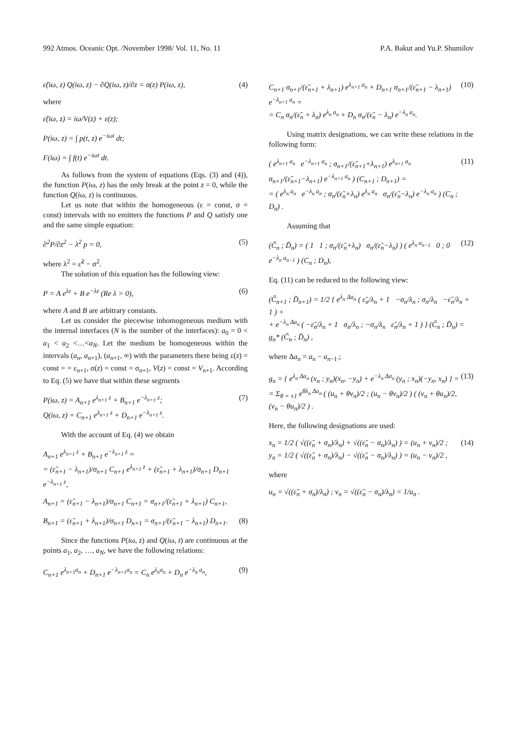992 Atmos. Oceanic Opt. /November 1998/ Vol. 11, No. 11 P.A. Bakut and Yu.P. Shumilov
ε̃(iω, z) Q(iω, z) − ∂Q(iω, z)/∂z = σ(z) P(iω, z), (4)
where
ε̃(iω, z) = iω/V(z) + ε(z);
P(iω, z) = ∫ p(t, z) e<sup>−iωt</sup> dt;
F(iω) = ∫ f(t) e<sup>−iωt</sup> dt.
As follows from the system of equations (Eqs. (3) and (4)), the function P(iω, z) has the only break at the point z = 0, while the function Q(iω, z) is continuous.
Let us note that within the homogeneous (ε = const, σ = const) intervals with no emitters the functions P and Q satisfy one and the same simple equation:
∂<sup>2</sup>P/∂z<sup>2</sup> − λ<sup>2</sup> p = 0, (5)
where λ<sup>2</sup> = ε̃<sup>2</sup> − σ<sup>2</sup>.
The solution of this equation has the following view:
P = A e<sup>λz</sup> + B e<sup>−λz</sup> (Re λ > 0), (6)
where A and B are arbitrary constants.
Let us consider the piecewise inhomogeneous medium with the internal interfaces (N is the number of the interfaces): a<sub>0</sub> = 0 < a<sub>1</sub> < a<sub>2</sub> <…<a<sub>N</sub>. Let the medium be homogeneous within the intervals (a<sub>n</sub>, a<sub>n+1</sub>), (a<sub>n+1</sub>, ∞) with the parameters there being ε(z) = const = = ε<sub>n+1</sub>, σ(z) = const = σ<sub>n+1</sub>, V(z) = const = V<sub>n+1</sub>. According to Eq. (5) we have that within these segments
P(iω, z) = A<sub>n+1</sub> e<sup>λ<sub>n+1</sub> z</sup> + B<sub>n+1</sub> e<sup>−λ<sub>n+1</sub> z</sup>;
Q(iω, z) = C<sub>n+1</sub> e<sup>λ<sub>n+1</sub> z</sup> + D<sub>n+1</sub> e<sup>−λ<sub>n+1</sub> z</sup>. (7)
With the account of Eq. (4) we obtain
A<sub>n+1</sub> e<sup>λ<sub>n+1</sub> z</sup> + B<sub>n+1</sub> e<sup>−λ<sub>n+1</sub> z</sup> =
= (ε̃<sub>n+1</sub> − λ<sub>n+1</sub>)/σ<sub>n+1</sub> C<sub>n+1</sub> e<sup>λ<sub>n+1</sub> z</sup> + (ε̃<sub>n+1</sub> + λ<sub>n+1</sub>)/σ<sub>n+1</sub> D<sub>n+1</sub> e<sup>−λ<sub>n+1</sub> z</sup>,
A<sub>n+1</sub> = (ε̃<sub>n+1</sub> − λ<sub>n+1</sub>)/σ<sub>n+1</sub> C<sub>n+1</sub> = σ<sub>n+1</sub>/(ε̃<sub>n+1</sub> + λ<sub>n+1</sub>) C<sub>n+1</sub>,
B<sub>n+1</sub> = (ε̃<sub>n+1</sub> + λ<sub>n+1</sub>)/σ<sub>n+1</sub> D<sub>n+1</sub> = σ<sub>n+1</sub>/(ε̃<sub>n+1</sub> − λ<sub>n+1</sub>) D<sub>n+1</sub>. (8)
Since the functions P(iω, z) and Q(iω, t) are continuous at the points a<sub>1</sub>, a<sub>2</sub>, …, a<sub>N</sub>, we have the following relations:
C<sub>n+1</sub> e<sup>λ<sub>n+1</sub>a<sub>n</sub></sup> + D<sub>n+1</sub> e<sup>−λ<sub>n+1</sub>a<sub>n</sub></sup> = C<sub>n</sub> e<sup>λ<sub>n</sub>a<sub>n</sub></sup> + D<sub>n</sub> e<sup>−λ<sub>n</sub> a<sub>n</sub></sup>, (9)
C<sub>n+1</sub> σ<sub>n+1</sub>/(ε̃<sub>n+1</sub> + λ<sub>n+1</sub>) e<sup>λ<sub>n+1</sub> a<sub>n</sub></sup> + D<sub>n+1</sub> σ<sub>n+1</sub>/(ε̃<sub>n+1</sub> − λ<sub>n+1</sub>) e<sup>−λ<sub>n+1</sub> a<sub>n</sub></sup> =
= C<sub>n</sub> σ<sub>n</sub>/(ε̃<sub>n</sub> + λ<sub>n</sub>) e<sup>λ<sub>n</sub> a<sub>n</sub></sup> + D<sub>n</sub> σ<sub>n</sub>/(ε̃<sub>n</sub> − λ<sub>n</sub>) e<sup>−λ<sub>n</sub> a<sub>n</sub></sup>. (10)
Using matrix designations, we can write these relations in the following form:
( e<sup>λ<sub>n+1</sub> a<sub>n</sub></sup> e<sup>−λ<sub>n+1</sub> a<sub>n</sub></sup> ; σ<sub>n+1</sub>/(ε̃<sub>n+1</sub>+λ<sub>n+1</sub>) e<sup>λ<sub>n+1</sub> a<sub>n</sub></sup> σ<sub>n+1</sub>/(ε̃<sub>n+1</sub>−λ<sub>n+1</sub>) e<sup>−λ<sub>n+1</sub> a<sub>n</sub></sup> ) (C<sub>n+1</sub> ; D<sub>n+1</sub>) =
= ( e<sup>λ<sub>n</sub> a<sub>n</sub></sup> e<sup>−λ<sub>n</sub> a<sub>n</sub></sup> ; σ<sub>n</sub>/(ε̃<sub>n</sub>+λ<sub>n</sub>) e<sup>λ<sub>n</sub> a<sub>n</sub></sup> σ<sub>n</sub>/(ε̃<sub>n</sub>−λ<sub>n</sub>) e<sup>−λ<sub>n</sub> a<sub>n</sub></sup> ) (C<sub>n</sub> ; D<sub>n</sub>) . (11)
Assuming that
(C̃<sub>n</sub> ; D̃<sub>n</sub>) = ( 1 1 ; σ<sub>n</sub>/(ε̃<sub>n</sub>+λ<sub>n</sub>) σ<sub>n</sub>/(ε̃<sub>n</sub>−λ<sub>n</sub>) ) ( e<sup>λ<sub>n</sub> a<sub>n−1</sub></sup> 0 ; 0 e<sup>−λ<sub>n</sub> a<sub>n−1</sub></sup> ) (C<sub>n</sub> ; D<sub>n</sub>), (12)
Eq. (11) can be reduced to the following view:
(C̃<sub>n+1</sub> ; D̃<sub>n+1</sub>) = 1/2 { e<sup>λ<sub>n</sub> Δa<sub>n</sub></sup> ( ε̃<sub>n</sub>/λ<sub>n</sub> + 1 −σ<sub>n</sub>/λ<sub>n</sub> ; σ<sub>n</sub>/λ<sub>n</sub> −ε̃<sub>n</sub>/λ<sub>n</sub> + 1 ) +
+ e<sup>−λ<sub>n</sub> Δa<sub>n</sub></sup> ( −ε̃<sub>n</sub>/λ<sub>n</sub> + 1 σ<sub>n</sub>/λ<sub>n</sub> ; −σ<sub>n</sub>/λ<sub>n</sub> ε̃<sub>n</sub>/λ<sub>n</sub> + 1 ) } (C̃<sub>n</sub> ; D̃<sub>n</sub>) = g<sub>n</sub>* (C̃<sub>n</sub> ; D̃<sub>n</sub>) ,
where Δa<sub>n</sub> = a<sub>n</sub> − a<sub>n−1</sub>.;
g<sub>n</sub> = { e<sup>λ<sub>n</sub> Δa<sub>n</sub></sup> (x<sub>n</sub> ; y<sub>n</sub>)(x<sub>n</sub>, −y<sub>n</sub>) + e<sup>−λ<sub>n</sub> Δa<sub>n</sub></sup> (y<sub>n</sub> ; x<sub>n</sub>)(−y<sub>n</sub>, x<sub>n</sub>) } =
= Σ<sub>θ = ±1</sub> e<sup>θλ<sub>n</sub> Δa<sub>n</sub></sup> ( (u<sub>n</sub> + θν<sub>n</sub>)/2 ; (u<sub>n</sub> − θν<sub>n</sub>)/2 ) ( (ν<sub>n</sub> + θu<sub>n</sub>)/2, (ν<sub>n</sub> − θu<sub>n</sub>)/2 ) . (13)
Here, the following designations are used:
x<sub>n</sub> = 1/2 ( √((ε̃<sub>n</sub> + σ<sub>n</sub>)/λ<sub>n</sub>) + √((ε̃<sub>n</sub> − σ<sub>n</sub>)/λ<sub>n</sub>) ) = (u<sub>n</sub> + ν<sub>n</sub>)/2 ;
y<sub>n</sub> = 1/2 ( √((ε̃<sub>n</sub> + σ<sub>n</sub>)/λ<sub>n</sub>) − √((ε̃<sub>n</sub> − σ<sub>n</sub>)/λ<sub>n</sub>) ) = (u<sub>n</sub> − ν<sub>n</sub>)/2 , (14)
where
u<sub>n</sub> = √((ε̃<sub>n</sub> + σ<sub>n</sub>)/λ<sub>n</sub>) ; ν<sub>n</sub> = √((ε̃<sub>n</sub> − σ<sub>n</sub>)/λ<sub>n</sub>) = 1/u<sub>n</sub> .